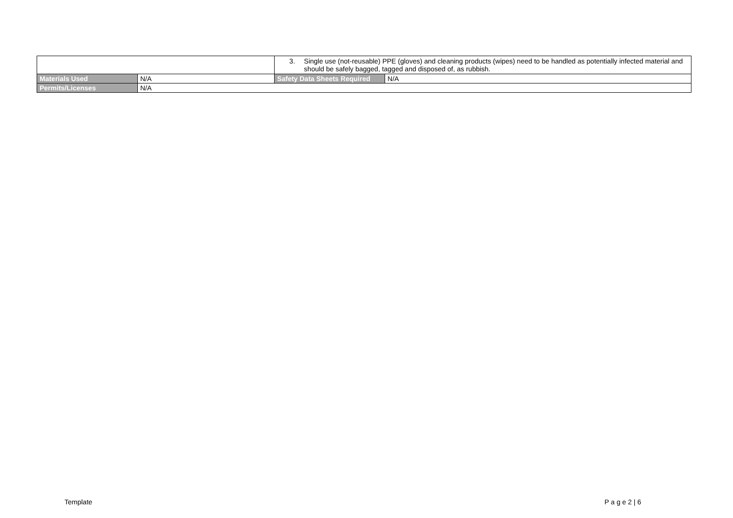| | | 3. Single use (not-reusable) PPE (gloves) and cleaning products (wipes) need to be handled as potentially infected material and should be safely bagged, tagged and disposed of, as rubbish. | |
| Materials Used | N/A | Safety Data Sheets Required | N/A |
| Permits/Licenses | N/A | | |
Template P a g e 2 | 6